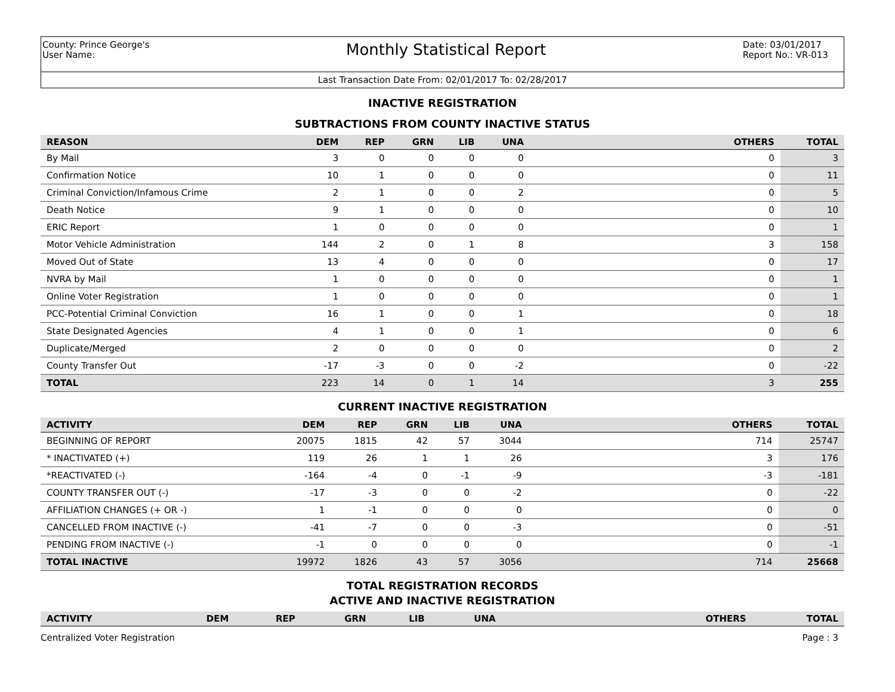County: Prince George's
User Name:
Monthly Statistical Report
Date: 03/01/2017
Report No.: VR-013
Last Transaction Date From: 02/01/2017 To: 02/28/2017
INACTIVE REGISTRATION
SUBTRACTIONS FROM COUNTY INACTIVE STATUS
| REASON | DEM | REP | GRN | LIB | UNA | OTHERS | TOTAL |
| --- | --- | --- | --- | --- | --- | --- | --- |
| By Mail | 3 | 0 | 0 | 0 | 0 | 0 | 3 |
| Confirmation Notice | 10 | 1 | 0 | 0 | 0 | 0 | 11 |
| Criminal Conviction/Infamous Crime | 2 | 1 | 0 | 0 | 2 | 0 | 5 |
| Death Notice | 9 | 1 | 0 | 0 | 0 | 0 | 10 |
| ERIC Report | 1 | 0 | 0 | 0 | 0 | 0 | 1 |
| Motor Vehicle Administration | 144 | 2 | 0 | 1 | 8 | 3 | 158 |
| Moved Out of State | 13 | 4 | 0 | 0 | 0 | 0 | 17 |
| NVRA by Mail | 1 | 0 | 0 | 0 | 0 | 0 | 1 |
| Online Voter Registration | 1 | 0 | 0 | 0 | 0 | 0 | 1 |
| PCC-Potential Criminal Conviction | 16 | 1 | 0 | 0 | 1 | 0 | 18 |
| State Designated Agencies | 4 | 1 | 0 | 0 | 1 | 0 | 6 |
| Duplicate/Merged | 2 | 0 | 0 | 0 | 0 | 0 | 2 |
| County Transfer Out | -17 | -3 | 0 | 0 | -2 | 0 | -22 |
| TOTAL | 223 | 14 | 0 | 1 | 14 | 3 | 255 |
CURRENT INACTIVE REGISTRATION
| ACTIVITY | DEM | REP | GRN | LIB | UNA | OTHERS | TOTAL |
| --- | --- | --- | --- | --- | --- | --- | --- |
| BEGINNING OF REPORT | 20075 | 1815 | 42 | 57 | 3044 | 714 | 25747 |
| * INACTIVATED (+) | 119 | 26 | 1 | 1 | 26 | 3 | 176 |
| *REACTIVATED (-) | -164 | -4 | 0 | -1 | -9 | -3 | -181 |
| COUNTY TRANSFER OUT (-) | -17 | -3 | 0 | 0 | -2 | 0 | -22 |
| AFFILIATION CHANGES (+ OR -) | 1 | -1 | 0 | 0 | 0 | 0 | 0 |
| CANCELLED FROM INACTIVE (-) | -41 | -7 | 0 | 0 | -3 | 0 | -51 |
| PENDING FROM INACTIVE (-) | -1 | 0 | 0 | 0 | 0 | 0 | -1 |
| TOTAL INACTIVE | 19972 | 1826 | 43 | 57 | 3056 | 714 | 25668 |
TOTAL REGISTRATION RECORDS
ACTIVE AND INACTIVE REGISTRATION
| ACTIVITY | DEM | REP | GRN | LIB | UNA | OTHERS | TOTAL |
| --- | --- | --- | --- | --- | --- | --- | --- |
Centralized Voter Registration Page : 3